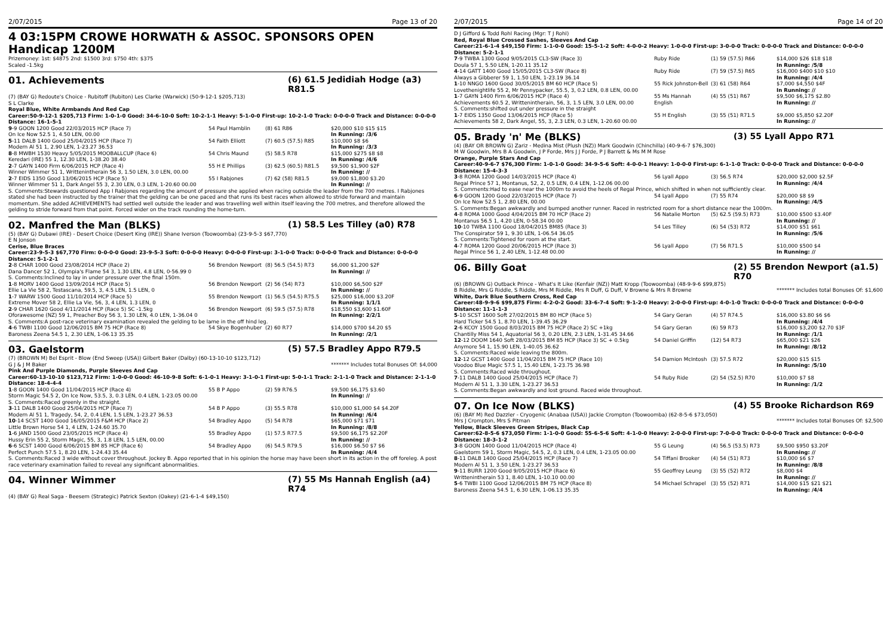2/07/2015 Page 13 of 20
4 03:15PM CROWE HORWATH & ASSOC. SPONSORS OPEN Handicap 1200M
Prizemoney: 1st: $4875 2nd: $1500 3rd: $750 4th: $375
Scaled -1.5kg
01. Achievements (6) 61.5 Jedidiah Hodge (a3) R81.5
(7) (BAY G) Redoute's Choice - Rubitoff (Rubiton) Les Clarke (Warwick) (50-9-12-1 $205,713)
S L Clarke
Royal Blue, White Armbands And Red Cap
Career:50-9-12-1 $205,713 Firm: 1-0-1-0 Good: 34-6-10-0 Soft: 10-2-1-1 Heavy: 5-1-0-0 First-up: 10-2-1-0 Track: 0-0-0-0 Track and Distance: 0-0-0-0 Distance: 16-1-5-1
| 9 -9 GOON 1200 Good 22/03/2015 HCP (Race 7) On Ice Now 52.5 1, 4.50 LEN, 00.00 | 54 Paul Hamblin | (8) 61 R86 | $20,000 $10 $15 $15 In Running: /3/6 |
| 5 -11 DALB 1400 Good 25/04/2015 HCP (Race 7) Modern Al 51 1, 2.90 LEN, 1-23.27 36.53 | 54 Faith Elliott | (7) 60.5 (57.5) R85 | $10,000 $8 $6 In Running: /3/3 |
| 8 -8 MWBH 1530 Heavy 5/05/2015 MOOBALLCUP (Race 6) Keredari (IRE) 55 1, 12.30 LEN, 1-38.20 38.40 | 54 Chris Maund | (5) 58.5 R78 | $15,000 $275 $8 $8 In Running: /4/6 |
| 2 -7 GAYN 1400 Firm 6/06/2015 HCP (Race 4) Winner Wimmer 51 1, Writtenintherain 56 3, 1.50 LEN, 3.0 LEN, 00.00 | 55 H E Phillips | (3) 62.5 (60.5) R81.5 | $9,500 $1,900 $2F In Running: // |
| 2 -7 EIDS 1350 Good 13/06/2015 HCP (Race 5) Winner Wimmer 51 1, Dark Angel 55 3, 2.30 LEN, 0.3 LEN, 1-20.60 00.00 | 55 I Rabjones | (7) 62 (58) R81.5 | $9,000 $1,800 $3.20 In Running: // |
S. Comments:Stewards questioned App I Rabjones regarding the amount of pressure she applied when racing outside the leader from the 700 metres. I Rabjones stated she had been instructed by the trainer that the gelding can be one paced and that runs its best races when allowed to stride forward and maintain momentum. She added ACHIEVEMENTS had settled well outside the leader and was travelling well within itself leaving the 700 metres, and therefore allowed the gelding to stride forward from that point. Forced wider on the track rounding the home-turn.
02. Manfred the Man (BLKS) (1) 58.5 Les Tilley (a0) R78
(5) (BAY G) Dubawi (IRE) - Desert Choice (Desert King (IRE)) Shane Iverson (Toowoomba) (23-9-5-3 $67,770)
E N Jonson
Cerise, Blue Braces
Career:23-9-5-3 $67,770 Firm: 0-0-0-0 Good: 23-9-5-3 Soft: 0-0-0-0 Heavy: 0-0-0-0 First-up: 3-1-0-0 Track: 0-0-0-0 Track and Distance: 0-0-0-0 Distance: 5-1-2-1
| 2 -8 CHAR 1000 Good 23/08/2014 HCP (Race 2) Dana Dancer 52 1, Olympia's Flame 54 3, 1.30 LEN, 4.8 LEN, 0-56.99 0 | 56 Brendon Newport | (8) 56.5 (54.5) R73 | $6,000 $1,200 $2F In Running: // |
| S. Comments:Inclined to lay in under pressure over the final 150m. | | | |
| 1 -8 MORV 1400 Good 13/09/2014 HCP (Race 5) Ellie La Vie 58 2, Testascana, 59.5, 3, 4.5 LEN, 1.5 LEN, 0 | 56 Brendon Newport | (2) 56 (54) R73 | $10,000 $6,500 $2F In Running: // |
| 1 -7 WARW 1500 Good 11/10/2014 HCP (Race 5) Extreme Mover 58 2, Ellie La Vie, 56, 3, 4 LEN, 1.3 LEN, 0 | 55 Brendon Newport | (1) 56.5 (54.5) R75.5 | $25,000 $16,000 $3.20F In Running: 1/1/1 |
| 2 -9 CHAR 1620 Good 4/11/2014 HCP (Race 5) SC -1.5kg Oforawesome (NZ) 59 1, Preacher Boy 56 3, 1.30 LEN, 4.0 LEN, 1-36.04 0 | 56 Brendon Newport | (6) 59.5 (57.5) R78 | $18,550 $3,600 $1.60F In Running: 2/2/1 |
| S. Comments:A post-race veterinary examination revealed the gelding to be lame in the off hind leg. | | | |
| 4 -6 TWBI 1100 Good 12/06/2015 BM 75 HCP (Race 8) Baroness Zeena 54.5 1, 2.30 LEN, 1-06.13 35.35 | 54 Skye Bogenhuber | (2) 60 R77 | $14,000 $700 $4.20 $5 In Running: /2/1 |
03. Gaelstorm (5) 57.5 Bradley Appo R79.5
(7) (BROWN M) Bel Esprit - Blow (End Sweep (USA)) Gilbert Baker (Dalby) (60-13-10-10 $123,712)
G J & J M Baker ******* Includes total Bonuses Of: $4,000
Pink And Purple Diamonds, Purple Sleeves And Cap
Career:60-13-10-10 $123,712 Firm: 1-0-0-0 Good: 46-10-9-8 Soft: 6-1-0-1 Heavy: 3-1-0-1 First-up: 5-0-1-1 Track: 2-1-1-0 Track and Distance: 2-1-1-0 Distance: 18-4-4-4
| 1 -8 GOON 1400 Good 11/04/2015 HCP (Race 4) Storm Magic 54.5 2, On Ice Now, 53.5, 3, 0.3 LEN, 0.4 LEN, 1-23.05 00.00 | 55 B P Appo | (2) 59 R76.5 | $9,500 $6,175 $3.60 In Running: // |
| S. Comments:Raced greenly in the straight. | | | |
| 3 -11 DALB 1400 Good 25/04/2015 HCP (Race 7) Modern Al 51 1, Tragedy, 54, 2, 0.4 LEN, 1.5 LEN, 1-23.27 36.53 | 54 B P Appo | (3) 55.5 R78 | $10,000 $1,000 $4 $4.20F In Running: /6/4 |
| 10 -14 SCST 1400 Good 16/05/2015 F&M HCP (Race 2) Little Brown Horse 54 1, 4 LEN, 1-24.60 35.70 | 54 Bradley Appo | (5) 54 R78 | $65,000 $71 $71 In Running: /8/8 |
| 1 -6 JAND 1500 Good 23/05/2015 HCP (Race 4) Hussy Erin 55 2, Storm Magic, 55, 3, 1.8 LEN, 1.5 LEN, 00.00 | 55 Bradley Appo | (1) 57.5 R77.5 | $9,500 $6,175 $2.20F In Running: // |
| 6 -6 SCST 1400 Good 6/06/2015 BM 85 HCP (Race 6) Perfect Punch 57.5 1, 8.20 LEN, 1-24.43 35.44 | 54 Bradley Appo | (6) 54.5 R79.5 | $16,000 $6.50 $7 $6 In Running: /4/4 |
S. Comments:Raced 3 wide without cover throughout. Jockey B. Appo reported that in his opinion the horse may have been short in its action in the off foreleg. A post race veterinary examination failed to reveal any significant abnormalities.
04. Winner Wimmer (7) 55 Ms Hannah English (a4) R74
(4) (BAY G) Real Saga - Beesem (Strategic) Patrick Sexton (Oakey) (21-6-1-4 $49,150)
2/07/2015 Page 14 of 20
D J Gifford & Todd Rohl Racing (Mgr: T J Rohl)
Red, Royal Blue Crossed Sashes, Sleeves And Cap
Career:21-6-1-4 $49,150 Firm: 1-1-0-0 Good: 15-5-1-2 Soft: 4-0-0-2 Heavy: 1-0-0-0 First-up: 3-0-0-0 Track: 0-0-0-0 Track and Distance: 0-0-0-0 Distance: 5-2-1-1
| 7 -9 TWBA 1300 Good 9/05/2015 CL3-SW (Race 3) Doula 57 1, 5.50 LEN, 1-20.11 35.12 | Ruby Ride | (1) 59 (57.5) R66 | $14,000 $26 $18 $18 In Running: /5/8 |
| 4 -14 GATT 1400 Good 15/05/2015 CL3-SW (Race 8) Always a Gibberer 59 1, 1.50 LEN, 1-23.19 36.14 | Ruby Ride | (7) 59 (57.5) R65 | $16,000 $400 $10 $10 In Running: /4/4 |
| 1 -10 NNGO 1600 Good 30/05/2015 BM 60 HCP (Race 5) Lovethenightlife 55 2, Mr Pennypacker, 55.5, 3, 0.2 LEN, 0.8 LEN, 00.00 | 55 Rick Johnston-Bell | (3) 61 (58) R64 | $7,000 $4,550 $4F In Running: // |
| 1 -7 GAYN 1400 Firm 6/06/2015 HCP (Race 4) Achievements 60.5 2, Writtenintherain, 56, 3, 1.5 LEN, 3.0 LEN, 00.00 | 55 Ms Hannah English | (4) 55 (51) R67 | $9,500 $6,175 $2.80 In Running: // |
| S. Comments:shifted out under pressure in the straight | | | |
| 1 -7 EIDS 1350 Good 13/06/2015 HCP (Race 5) Achievements 58 2, Dark Angel, 55, 3, 2.3 LEN, 0.3 LEN, 1-20.60 00.00 | 55 H English | (3) 55 (51) R71.5 | $9,000 $5,850 $2.20F In Running: // |
05. Brady 'n' Me (BLKS) (3) 55 Lyall Appo R71
(4) (BAY OR BROWN G) Zariz - Medina Mist (Plush (NZ)) Mark Goodwin (Chinchilla) (40-9-6-7 $76,300)
M W Goodwin, Mrs B A Goodwin, J P Forde, Mrs J J Forde, P J Barrett & Ms M M Rose
Orange, Purple Stars And Cap
Career:40-9-6-7 $76,300 Firm: 1-0-1-0 Good: 34-9-5-6 Soft: 4-0-0-1 Heavy: 1-0-0-0 First-up: 6-1-1-0 Track: 0-0-0-0 Track and Distance: 0-0-0-0 Distance: 15-4-3-3
| 3 -8 ROMA 1200 Good 14/03/2015 HCP (Race 4) Regal Prince 57 1, Montanus, 52, 2, 0.5 LEN, 0.4 LEN, 1-12.06 00.00 | 56 Lyall Appo | (3) 56.5 R74 | $20,000 $2,000 $2.5F In Running: /4/4 |
| S. Comments:Had to ease near the 1000m to avoid the heels of Regal Prince, which shifted in when not sufficiently clear. | | | |
| 6 -9 GOON 1200 Good 22/03/2015 HCP (Race 7) On Ice Now 52.5 1, 2.80 LEN, 00.00 | 54 Lyall Appo | (7) 55 R74 | $20,000 $8 $9 In Running: /4/5 |
| S. Comments:Began awkwardly and bumped another runner. Raced in restricted room for a short distance near the 1000m. | | | |
| 4 -8 ROMA 1000 Good 4/04/2015 BM 70 HCP (Race 2) Montanus 56.5 1, 4.20 LEN, 0-58.34 00.00 | 56 Natalie Morton | (5) 62.5 (59.5) R73 | $10,000 $500 $3.40F In Running: // |
| 10 -10 TWBA 1100 Good 18/04/2015 BM85 (Race 3) The Conspirator 59 1, 9.30 LEN, 1-06.54 36.05 | 54 Les Tilley | (6) 54 (53) R72 | $14,000 $51 $61 In Running: /5/6 |
| S. Comments:Tightened for room at the start. | | | |
| 4 -7 ROMA 1200 Good 20/06/2015 HCP (Race 3) Regal Prince 56 1, 2.40 LEN, 1-12.48 00.00 | 56 Lyall Appo | (7) 56 R71.5 | $10,000 $500 $4 In Running: // |
06. Billy Goat (2) 55 Brendon Newport (a1.5) R70
(6) (BROWN G) Outback Prince - What's It Like (Kenfair (NZ)) Matt Kropp (Toowoomba) (48-9-9-6 $99,875)
B Riddle, Mrs G Riddle, S Riddle, Mrs M Riddle, Mrs R Duff, G Duff, V Browne & Mrs R Browne ******* Includes total Bonuses Of: $1,600
White, Dark Blue Southern Cross, Red Cap
Career:48-9-9-6 $99,875 Firm: 4-2-0-2 Good: 33-6-7-4 Soft: 9-1-2-0 Heavy: 2-0-0-0 First-up: 4-0-1-0 Track: 0-0-0-0 Track and Distance: 0-0-0-0 Distance: 11-1-1-3
| 5 -10 SCST 1600 Soft 27/02/2015 BM 80 HCP (Race 5) Hard Ticker 54.5 1, 8.70 LEN, 1-39.45 36.29 | 54 Gary Geran | (4) 57 R74.5 | $16,000 $3.80 $6 $6 In Running: /4/4 |
| 2 -6 KCOY 1500 Good 8/03/2015 BM 75 HCP (Race 2) SC +1kg Chantilly Miss 54 1, Aquatorial 56 3, 0.20 LEN, 2.3 LEN, 1-31.45 34.66 | 54 Gary Geran | (6) 59 R73 | $16,000 $3,200 $2.70 $3F In Running: /1/1 |
| 12 -12 DOOM 1640 Soft 28/03/2015 BM 85 HCP (Race 3) SC + 0.5kg Anymore 54 1, 15.90 LEN, 1-40.05 36.62 | 54 Daniel Griffin | (12) 54 R73 | $65,000 $21 $26 In Running: /8/12 |
| S. Comments:Raced wide leaving the 800m. | | | |
| 12 -12 GCST 1400 Good 11/04/2015 BM 75 HCP (Race 10) Voodoo Blue Magic 57.5 1, 15.40 LEN, 1-23.75 36.98 | 54 Damion McIntosh | (3) 57.5 R72 | $20,000 $15 $15 In Running: /5/10 |
| S. Comments:Raced wide throughout. | | | |
| 7 -11 DALB 1400 Good 25/04/2015 HCP (Race 7) Modern Al 51 1, 3.30 LEN, 1-23.27 36.53 | 54 Ruby Ride | (2) 54 (52.5) R70 | $10,000 $7 $8 In Running: /1/2 |
| S. Comments:Began awkwardly and lost ground. Raced wide throughout. | | | |
07. On Ice Now (BLKS) (4) 55 Brooke Richardson R69
(6) (BAY M) Red Dazzler - Cryogenic (Anabaa (USA)) Jackie Crompton (Toowoomba) (62-8-5-6 $73,050)
Mrs J Crompton, Mrs S Pitman ******* Includes total Bonuses Of: $2,500
Yellow, Black Sleeves Green Stripes, Black Cap
Career:62-8-5-6 $73,050 Firm: 1-1-0-0 Good: 55-6-5-6 Soft: 4-1-0-0 Heavy: 2-0-0-0 First-up: 7-0-0-0 Track: 0-0-0-0 Track and Distance: 0-0-0-0 Distance: 18-3-1-2
| 3 -8 GOON 1400 Good 11/04/2015 HCP (Race 4) Gaelstorm 59 1, Storm Magic, 54.5, 2, 0.3 LEN, 0.4 LEN, 1-23.05 00.00 | 55 G Leung | (4) 56.5 (53.5) R73 | $9,500 $950 $3.20F In Running: // |
| 8 -11 DALB 1400 Good 25/04/2015 HCP (Race 7) Modern Al 51 1, 3.50 LEN, 1-23.27 36.53 | 54 Tiffani Brooker | (4) 54 (51) R73 | $10,000 $6 $7 In Running: /8/8 |
| 9 -11 BURR 1200 Good 9/05/2015 HCP (Race 6) Writtenintherain 53 1, 8.40 LEN, 1-10.10 00.00 | 55 Geoffrey Leung | (3) 55 (52) R72 | $8,000 $4 In Running: // |
| 5 -6 TWBI 1100 Good 12/06/2015 BM 75 HCP (Race 8) Baroness Zeena 54.5 1, 6.30 LEN, 1-06.13 35.35 | 54 Michael Schrapel | (3) 55 (52) R71 | $14,000 $15 $21 $21 In Running: /4/4 |